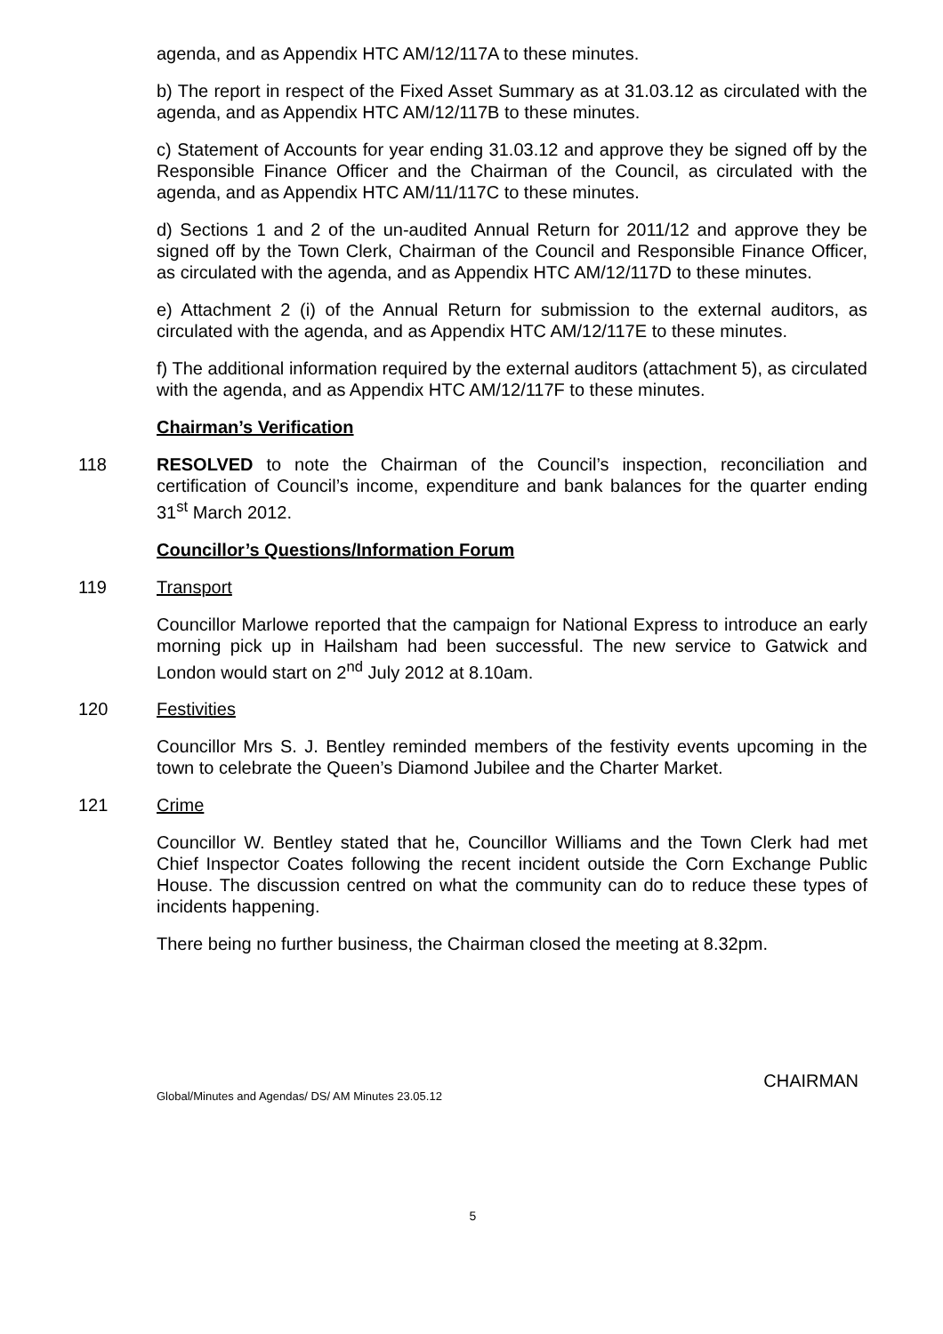agenda, and as Appendix HTC AM/12/117A to these minutes.
b) The report in respect of the Fixed Asset Summary as at 31.03.12 as circulated with the agenda, and as Appendix HTC AM/12/117B to these minutes.
c) Statement of Accounts for year ending 31.03.12 and approve they be signed off by the Responsible Finance Officer and the Chairman of the Council, as circulated with the agenda, and as Appendix HTC AM/11/117C to these minutes.
d) Sections 1 and 2 of the un-audited Annual Return for 2011/12 and approve they be signed off by the Town Clerk, Chairman of the Council and Responsible Finance Officer, as circulated with the agenda, and as Appendix HTC AM/12/117D to these minutes.
e) Attachment 2 (i) of the Annual Return for submission to the external auditors, as circulated with the agenda, and as Appendix HTC AM/12/117E to these minutes.
f) The additional information required by the external auditors (attachment 5), as circulated with the agenda, and as Appendix HTC AM/12/117F to these minutes.
Chairman’s Verification
118 RESOLVED to note the Chairman of the Council’s inspection, reconciliation and certification of Council’s income, expenditure and bank balances for the quarter ending 31<sup>st</sup> March 2012.
Councillor’s Questions/Information Forum
119 Transport
Councillor Marlowe reported that the campaign for National Express to introduce an early morning pick up in Hailsham had been successful. The new service to Gatwick and London would start on 2<sup>nd</sup> July 2012 at 8.10am.
120 Festivities
Councillor Mrs S. J. Bentley reminded members of the festivity events upcoming in the town to celebrate the Queen’s Diamond Jubilee and the Charter Market.
121 Crime
Councillor W. Bentley stated that he, Councillor Williams and the Town Clerk had met Chief Inspector Coates following the recent incident outside the Corn Exchange Public House. The discussion centred on what the community can do to reduce these types of incidents happening.
There being no further business, the Chairman closed the meeting at 8.32pm.
Global/Minutes and Agendas/ DS/ AM Minutes 23.05.12
CHAIRMAN
5